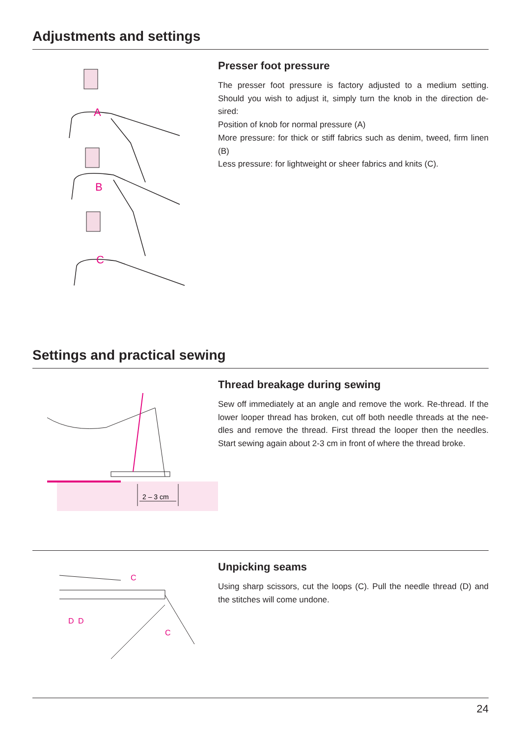Adjustments and settings
A
B
C
Presser foot pressure
The presser foot pressure is factory adjusted to a medium setting. Should you wish to adjust it, simply turn the knob in the direction de-sired:
Position of knob for normal pressure (A)
More pressure: for thick or stiff fabrics such as denim, tweed, firm linen (B)
Less pressure: for lightweight or sheer fabrics and knits (C).
Settings and practical sewing
2 – 3 cm
Thread breakage during sewing
Sew off immediately at an angle and remove the work. Re-thread. If the lower looper thread has broken, cut off both needle threads at the nee-dles and remove the thread. First thread the looper then the needles. Start sewing again about 2-3 cm in front of where the thread broke.
C
D
D
C
Unpicking seams
Using sharp scissors, cut the loops (C). Pull the needle thread (D) and the stitches will come undone.
24